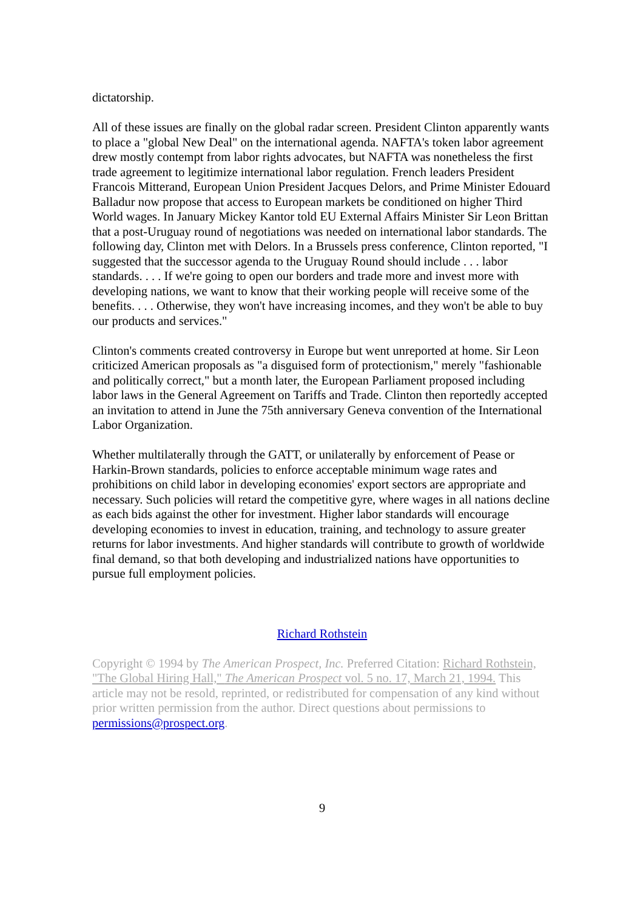dictatorship.
All of these issues are finally on the global radar screen. President Clinton apparently wants to place a "global New Deal" on the international agenda. NAFTA's token labor agreement drew mostly contempt from labor rights advocates, but NAFTA was nonetheless the first trade agreement to legitimize international labor regulation. French leaders President Francois Mitterand, European Union President Jacques Delors, and Prime Minister Edouard Balladur now propose that access to European markets be conditioned on higher Third World wages. In January Mickey Kantor told EU External Affairs Minister Sir Leon Brittan that a post-Uruguay round of negotiations was needed on international labor standards. The following day, Clinton met with Delors. In a Brussels press conference, Clinton reported, "I suggested that the successor agenda to the Uruguay Round should include . . . labor standards. . . . If we're going to open our borders and trade more and invest more with developing nations, we want to know that their working people will receive some of the benefits. . . . Otherwise, they won't have increasing incomes, and they won't be able to buy our products and services."
Clinton's comments created controversy in Europe but went unreported at home. Sir Leon criticized American proposals as "a disguised form of protectionism," merely "fashionable and politically correct," but a month later, the European Parliament proposed including labor laws in the General Agreement on Tariffs and Trade. Clinton then reportedly accepted an invitation to attend in June the 75th anniversary Geneva convention of the International Labor Organization.
Whether multilaterally through the GATT, or unilaterally by enforcement of Pease or Harkin-Brown standards, policies to enforce acceptable minimum wage rates and prohibitions on child labor in developing economies' export sectors are appropriate and necessary. Such policies will retard the competitive gyre, where wages in all nations decline as each bids against the other for investment. Higher labor standards will encourage developing economies to invest in education, training, and technology to assure greater returns for labor investments. And higher standards will contribute to growth of worldwide final demand, so that both developing and industrialized nations have opportunities to pursue full employment policies.
Richard Rothstein
Copyright © 1994 by The American Prospect, Inc. Preferred Citation: Richard Rothstein, "The Global Hiring Hall," The American Prospect vol. 5 no. 17, March 21, 1994. This article may not be resold, reprinted, or redistributed for compensation of any kind without prior written permission from the author. Direct questions about permissions to permissions@prospect.org.
9